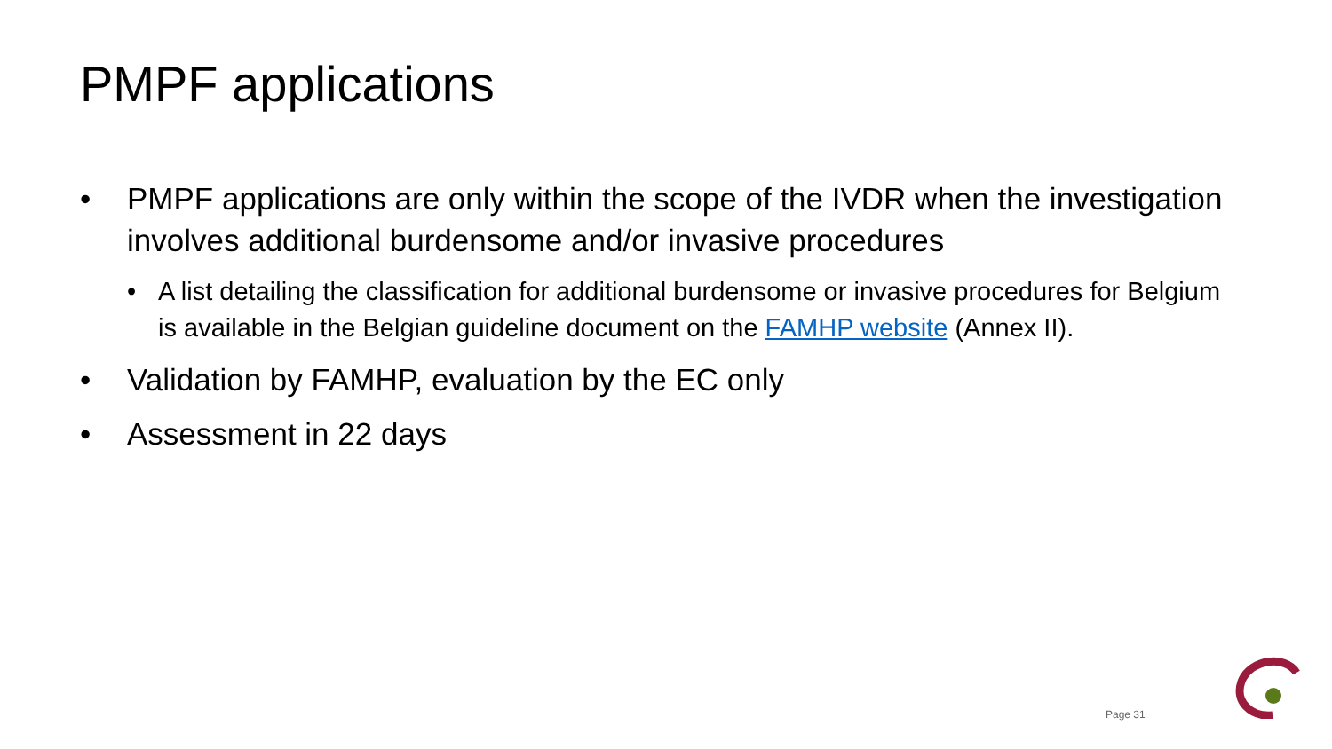PMPF applications
• PMPF applications are only within the scope of the IVDR when the investigation involves additional burdensome and/or invasive procedures
• A list detailing the classification for additional burdensome or invasive procedures for Belgium is available in the Belgian guideline document on the FAMHP website (Annex II).
• Validation by FAMHP, evaluation by the EC only
• Assessment in 22 days
Page 31